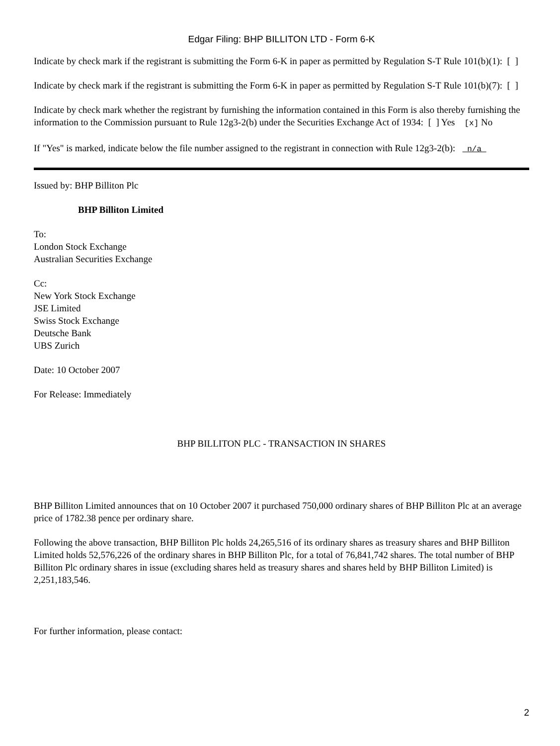Edgar Filing: BHP BILLITON LTD - Form 6-K
Indicate by check mark if the registrant is submitting the Form 6-K in paper as permitted by Regulation S-T Rule 101(b)(1): [ ]
Indicate by check mark if the registrant is submitting the Form 6-K in paper as permitted by Regulation S-T Rule 101(b)(7): [ ]
Indicate by check mark whether the registrant by furnishing the information contained in this Form is also thereby furnishing the information to the Commission pursuant to Rule 12g3-2(b) under the Securities Exchange Act of 1934: [ ] Yes [x] No
If "Yes" is marked, indicate below the file number assigned to the registrant in connection with Rule 12g3-2(b): n/a
Issued by: BHP Billiton Plc
BHP Billiton Limited
To:
London Stock Exchange
Australian Securities Exchange
Cc:
New York Stock Exchange
JSE Limited
Swiss Stock Exchange
Deutsche Bank
UBS Zurich
Date: 10 October 2007
For Release: Immediately
BHP BILLITON PLC - TRANSACTION IN SHARES
BHP Billiton Limited announces that on 10 October 2007 it purchased 750,000 ordinary shares of BHP Billiton Plc at an average price of 1782.38 pence per ordinary share.
Following the above transaction, BHP Billiton Plc holds 24,265,516 of its ordinary shares as treasury shares and BHP Billiton Limited holds 52,576,226 of the ordinary shares in BHP Billiton Plc, for a total of 76,841,742 shares. The total number of BHP Billiton Plc ordinary shares in issue (excluding shares held as treasury shares and shares held by BHP Billiton Limited) is 2,251,183,546.
For further information, please contact:
2